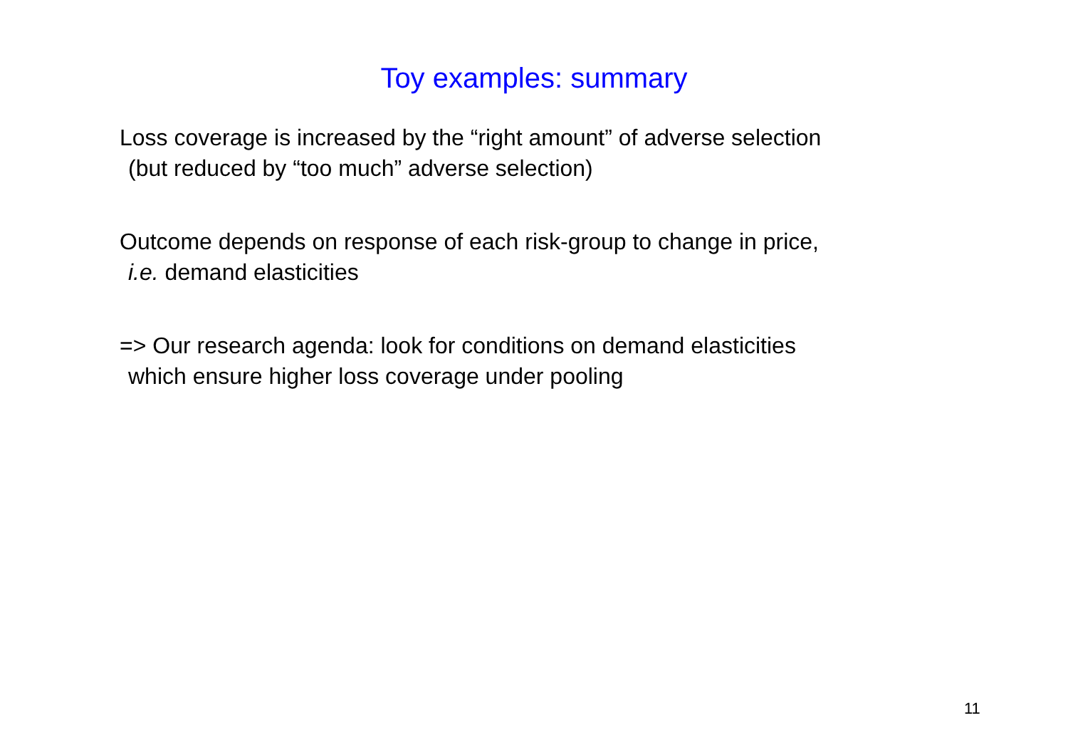Toy examples: summary
Loss coverage is increased by the “right amount” of adverse selection
(but reduced by “too much” adverse selection)
Outcome depends on response of each risk-group to change in price,
i.e. demand elasticities
=> Our research agenda: look for conditions on demand elasticities
which ensure higher loss coverage under pooling
11